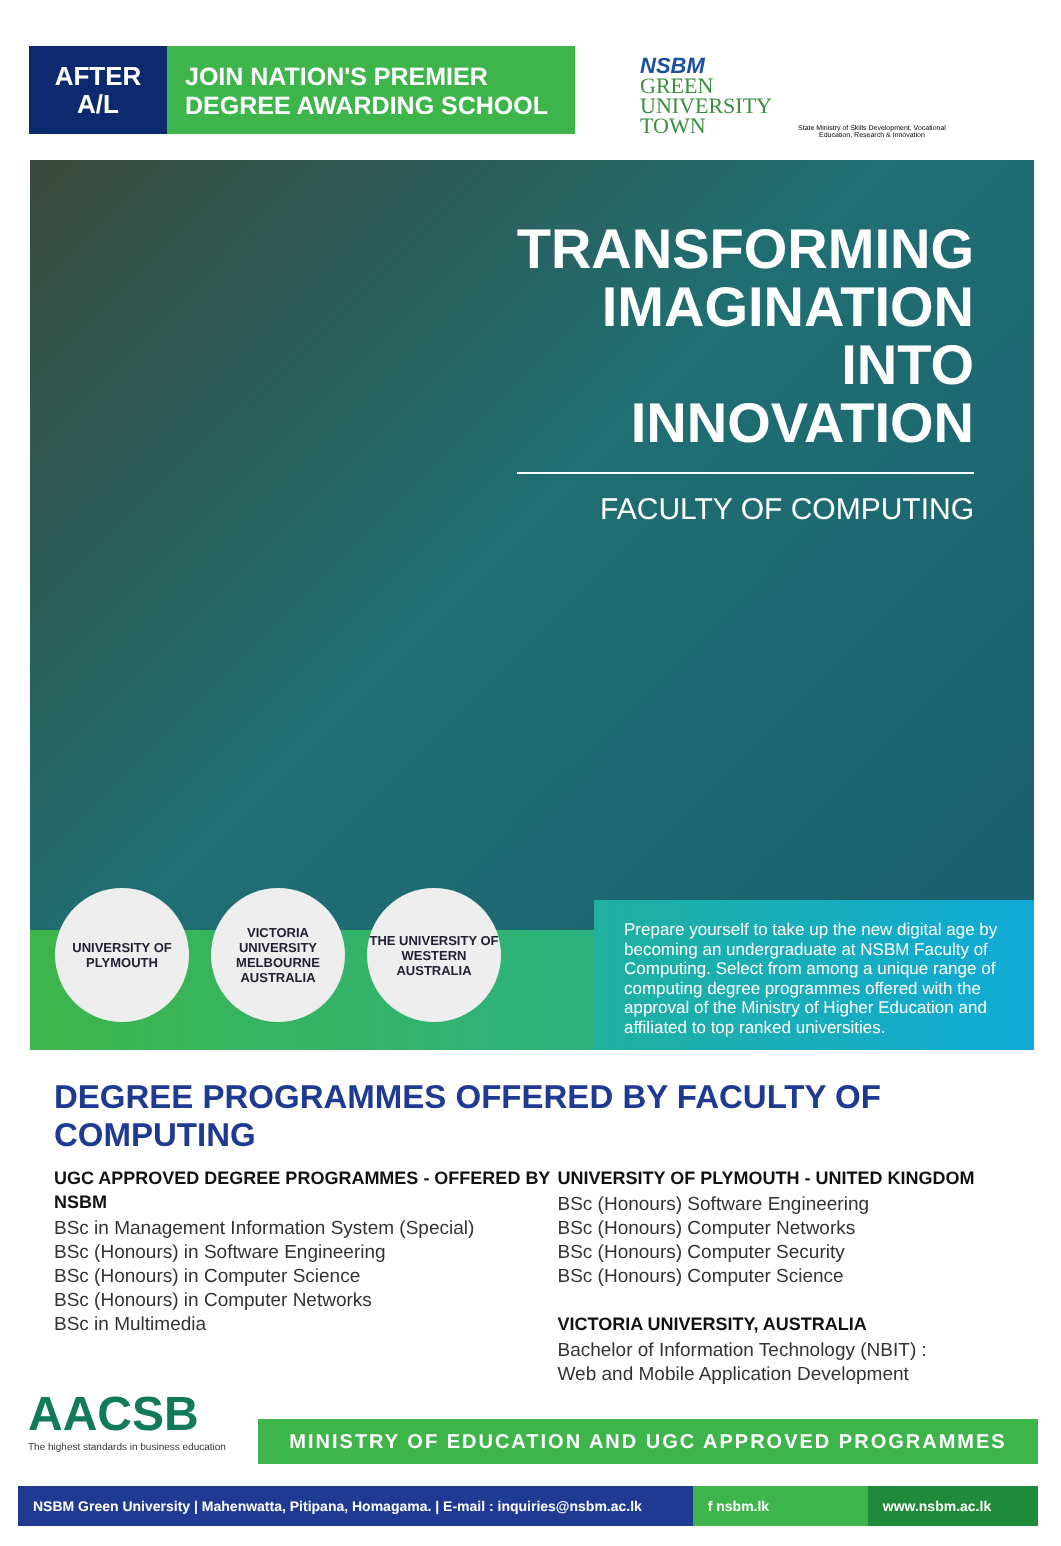AFTER
A/L
JOIN NATION'S PREMIER
DEGREE AWARDING SCHOOL
NSBM
GREEN
UNIVERSITY
TOWN
State Ministry of Skills Development, Vocational Education, Research & Innovation
TRANSFORMING
IMAGINATION
INTO
INNOVATION
FACULTY OF COMPUTING
UNIVERSITY OF
PLYMOUTH
VICTORIA
UNIVERSITY
MELBOURNE AUSTRALIA
THE UNIVERSITY OF
WESTERN
AUSTRALIA
Prepare yourself to take up the new digital age by becoming an undergraduate at NSBM Faculty of Computing. Select from among a unique range of computing degree programmes offered with the approval of the Ministry of Higher Education and affiliated to top ranked universities.
DEGREE PROGRAMMES OFFERED BY FACULTY OF COMPUTING
UGC APPROVED DEGREE PROGRAMMES - OFFERED BY NSBM
BSc in Management Information System (Special)
BSc (Honours) in Software Engineering
BSc (Honours) in Computer Science
BSc (Honours) in Computer Networks
BSc in Multimedia
UNIVERSITY OF PLYMOUTH - UNITED KINGDOM
BSc (Honours) Software Engineering
BSc (Honours) Computer Networks
BSc (Honours) Computer Security
BSc (Honours) Computer Science
VICTORIA UNIVERSITY, AUSTRALIA
Bachelor of Information Technology (NBIT) :
Web and Mobile Application Development
AACSB
The highest standards in business education
MINISTRY OF EDUCATION AND UGC APPROVED PROGRAMMES
NSBM Green University | Mahenwatta, Pitipana, Homagama. | E-mail : inquiries@nsbm.ac.lk
f nsbm.lk www.nsbm.ac.lk